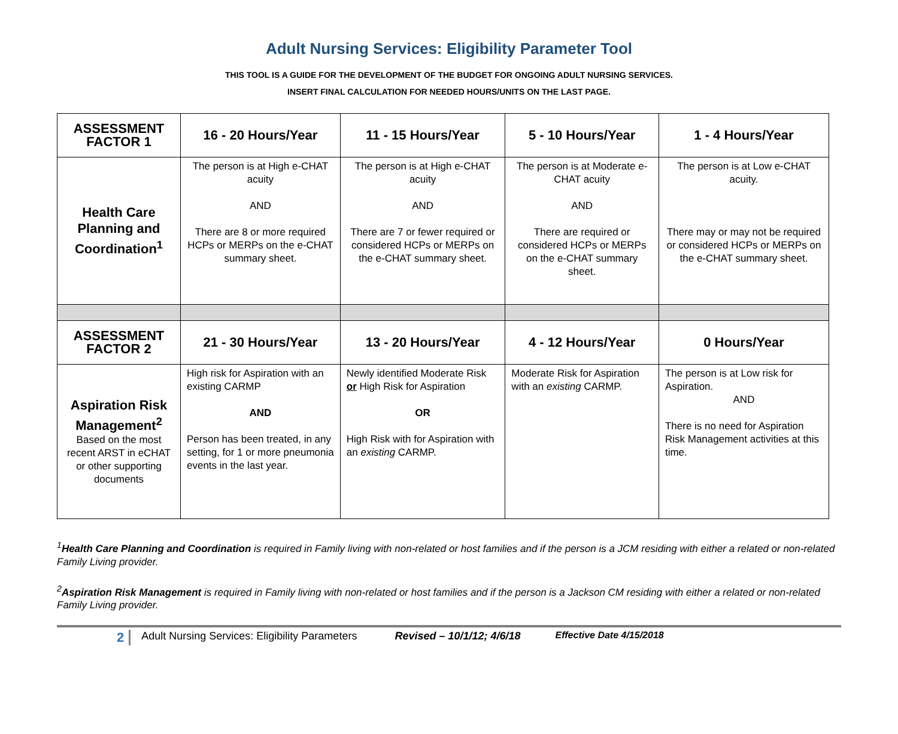Adult Nursing Services: Eligibility Parameter Tool
THIS TOOL IS A GUIDE FOR THE DEVELOPMENT OF THE BUDGET FOR ONGOING ADULT NURSING SERVICES.
INSERT FINAL CALCULATION FOR NEEDED HOURS/UNITS ON THE LAST PAGE.
| ASSESSMENT FACTOR 1 | 16 - 20 Hours/Year | 11 - 15 Hours/Year | 5 - 10 Hours/Year | 1 - 4 Hours/Year |
| Health Care Planning and Coordination<sup>1</sup> | The person is at High e-CHAT acuity AND There are 8 or more required HCPs or MERPs on the e-CHAT summary sheet. | The person is at High e-CHAT acuity AND There are 7 or fewer required or considered HCPs or MERPs on the e-CHAT summary sheet. | The person is at Moderate e-CHAT acuity AND There are required or considered HCPs or MERPs on the e-CHAT summary sheet. | The person is at Low e-CHAT acuity. There may or may not be required or considered HCPs or MERPs on the e-CHAT summary sheet. |
| ASSESSMENT FACTOR 2 | 21 - 30 Hours/Year | 13 - 20 Hours/Year | 4 - 12 Hours/Year | 0 Hours/Year |
| Aspiration Risk Management<sup>2</sup> Based on the most recent ARST in eCHAT or other supporting documents | High risk for Aspiration with an existing CARMP AND Person has been treated, in any setting, for 1 or more pneumonia events in the last year. | Newly identified Moderate Risk or High Risk for Aspiration OR High Risk with for Aspiration with an existing CARMP. | Moderate Risk for Aspiration with an existing CARMP. | The person is at Low risk for Aspiration. AND There is no need for Aspiration Risk Management activities at this time. |
<sup>1</sup> Health Care Planning and Coordination is required in Family living with non-related or host families and if the person is a JCM residing with either a related or non-related Family Living provider.
<sup>2</sup> Aspiration Risk Management is required in Family living with non-related or host families and if the person is a Jackson CM residing with either a related or non-related Family Living provider.
2 Adult Nursing Services: Eligibility Parameters Revised – 10/1/12; 4/6/18 Effective Date 4/15/2018